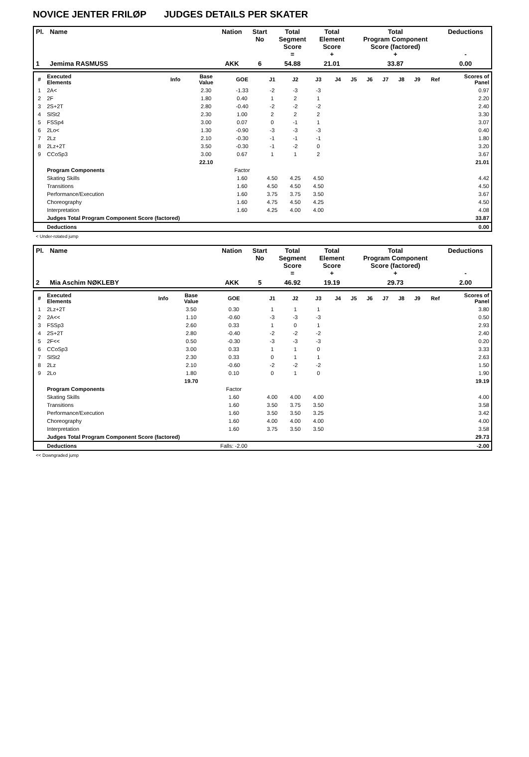NOVICE JENTER FRILØP JUDGES DETAILS PER SKATER
| Pl. | Name | Nation | Start No | Total Segment Score = | Total Element Score + | Total Program Component Score (factored) + | Deductions - |
| --- | --- | --- | --- | --- | --- | --- | --- |
| 1 | Jemima RASMUSS | AKK | 6 | 54.88 | 21.01 | 33.87 | 0.00 |
| # | Executed Elements | Info | Base Value | GOE | J1 | J2 | J3 | J4 | J5 | J6 | J7 | J8 | J9 | Ref | Scores of Panel |
| --- | --- | --- | --- | --- | --- | --- | --- | --- | --- | --- | --- | --- | --- | --- | --- |
| 1 | 2A< | | 2.30 | -1.33 | -2 | -3 | -3 | | | | | | | | 0.97 |
| 2 | 2F | | 1.80 | 0.40 | 1 | 2 | 1 | | | | | | | | 2.20 |
| 3 | 2S+2T | | 2.80 | -0.40 | -2 | -2 | -2 | | | | | | | | 2.40 |
| 4 | SlSt2 | | 2.30 | 1.00 | 2 | 2 | 2 | | | | | | | | 3.30 |
| 5 | FSSp4 | | 3.00 | 0.07 | 0 | -1 | 1 | | | | | | | | 3.07 |
| 6 | 2Lo< | | 1.30 | -0.90 | -3 | -3 | -3 | | | | | | | | 0.40 |
| 7 | 2Lz | | 2.10 | -0.30 | -1 | -1 | -1 | | | | | | | | 1.80 |
| 8 | 2Lz+2T | | 3.50 | -0.30 | -1 | -2 | 0 | | | | | | | | 3.20 |
| 9 | CCoSp3 | | 3.00 | 0.67 | 1 | 1 | 2 | | | | | | | | 3.67 |
| | | | 22.10 | | | | | | | | | | | | 21.01 |
| | Program Components | | | Factor | | | | | | | | | | | |
| | Skating Skills | | | 1.60 | 4.50 | 4.25 | 4.50 | | | | | | | | 4.42 |
| | Transitions | | | 1.60 | 4.50 | 4.50 | 4.50 | | | | | | | | 4.50 |
| | Performance/Execution | | | 1.60 | 3.75 | 3.75 | 3.50 | | | | | | | | 3.67 |
| | Choreography | | | 1.60 | 4.75 | 4.50 | 4.25 | | | | | | | | 4.50 |
| | Interpretation | | | 1.60 | 4.25 | 4.00 | 4.00 | | | | | | | | 4.08 |
| | Judges Total Program Component Score (factored) | | | | | | | | | | | | | | 33.87 |
| | Deductions | | | | | | | | | | | | | | 0.00 |
< Under-rotated jump
| Pl. | Name | Nation | Start No | Total Segment Score = | Total Element Score + | Total Program Component Score (factored) + | Deductions - |
| --- | --- | --- | --- | --- | --- | --- | --- |
| 2 | Mia Aschim NØKLEBY | AKK | 5 | 46.92 | 19.19 | 29.73 | 2.00 |
| # | Executed Elements | Info | Base Value | GOE | J1 | J2 | J3 | J4 | J5 | J6 | J7 | J8 | J9 | Ref | Scores of Panel |
| --- | --- | --- | --- | --- | --- | --- | --- | --- | --- | --- | --- | --- | --- | --- | --- |
| 1 | 2Lz+2T | | 3.50 | 0.30 | 1 | 1 | 1 | | | | | | | | 3.80 |
| 2 | 2A<< | | 1.10 | -0.60 | -3 | -3 | -3 | | | | | | | | 0.50 |
| 3 | FSSp3 | | 2.60 | 0.33 | 1 | 0 | 1 | | | | | | | | 2.93 |
| 4 | 2S+2T | | 2.80 | -0.40 | -2 | -2 | -2 | | | | | | | | 2.40 |
| 5 | 2F<< | | 0.50 | -0.30 | -3 | -3 | -3 | | | | | | | | 0.20 |
| 6 | CCoSp3 | | 3.00 | 0.33 | 1 | 1 | 0 | | | | | | | | 3.33 |
| 7 | SlSt2 | | 2.30 | 0.33 | 0 | 1 | 1 | | | | | | | | 2.63 |
| 8 | 2Lz | | 2.10 | -0.60 | -2 | -2 | -2 | | | | | | | | 1.50 |
| 9 | 2Lo | | 1.80 | 0.10 | 0 | 1 | 0 | | | | | | | | 1.90 |
| | | | 19.70 | | | | | | | | | | | | 19.19 |
| | Program Components | | | Factor | | | | | | | | | | | |
| | Skating Skills | | | 1.60 | 4.00 | 4.00 | 4.00 | | | | | | | | 4.00 |
| | Transitions | | | 1.60 | 3.50 | 3.75 | 3.50 | | | | | | | | 3.58 |
| | Performance/Execution | | | 1.60 | 3.50 | 3.50 | 3.25 | | | | | | | | 3.42 |
| | Choreography | | | 1.60 | 4.00 | 4.00 | 4.00 | | | | | | | | 4.00 |
| | Interpretation | | | 1.60 | 3.75 | 3.50 | 3.50 | | | | | | | | 3.58 |
| | Judges Total Program Component Score (factored) | | | | | | | | | | | | | | 29.73 |
| | Deductions | | | Falls: -2.00 | | | | | | | | | | | -2.00 |
<< Downgraded jump